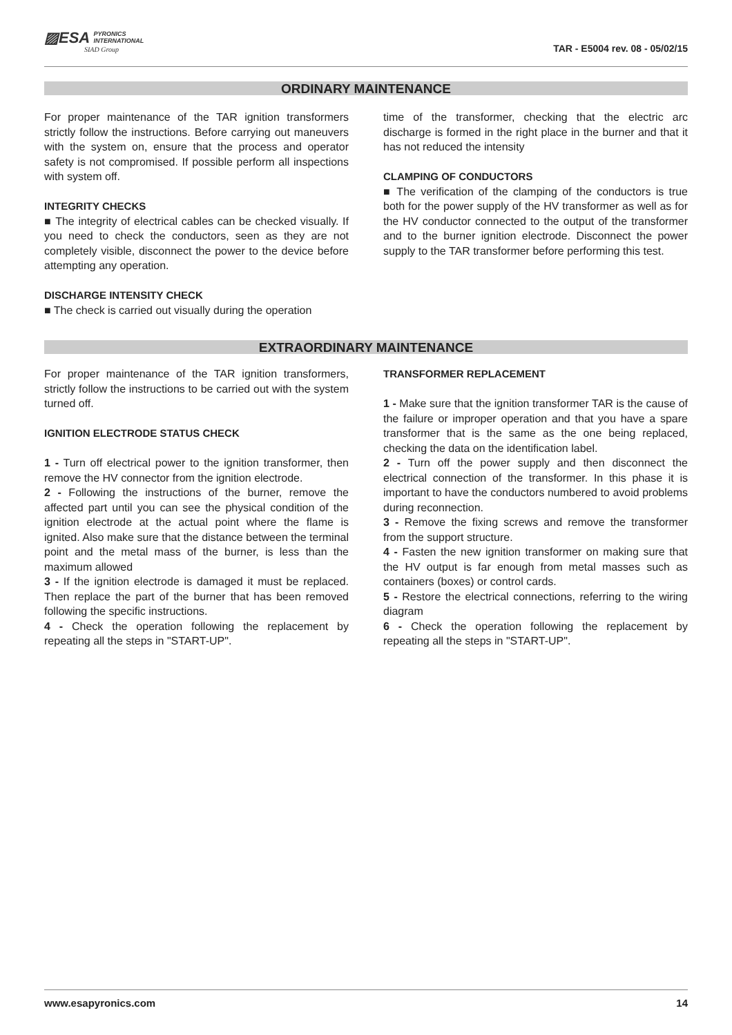▨ESA PYRONICS
INTERNATIONAL
SIAD Group
TAR - E5004 rev. 08 - 05/02/15
ORDINARY MAINTENANCE
For proper maintenance of the TAR ignition transformers strictly follow the instructions. Before carrying out maneuvers with the system on, ensure that the process and operator safety is not compromised. If possible perform all inspections with system off.
INTEGRITY CHECKS
■ The integrity of electrical cables can be checked visually. If you need to check the conductors, seen as they are not completely visible, disconnect the power to the device before attempting any operation.
DISCHARGE INTENSITY CHECK
■ The check is carried out visually during the operation
time of the transformer, checking that the electric arc discharge is formed in the right place in the burner and that it has not reduced the intensity
CLAMPING OF CONDUCTORS
■ The verification of the clamping of the conductors is true both for the power supply of the HV transformer as well as for the HV conductor connected to the output of the transformer and to the burner ignition electrode. Disconnect the power supply to the TAR transformer before performing this test.
EXTRAORDINARY MAINTENANCE
For proper maintenance of the TAR ignition transformers, strictly follow the instructions to be carried out with the system turned off.
IGNITION ELECTRODE STATUS CHECK
1 - Turn off electrical power to the ignition transformer, then remove the HV connector from the ignition electrode.
2 - Following the instructions of the burner, remove the affected part until you can see the physical condition of the ignition electrode at the actual point where the flame is ignited. Also make sure that the distance between the terminal point and the metal mass of the burner, is less than the maximum allowed
3 - If the ignition electrode is damaged it must be replaced. Then replace the part of the burner that has been removed following the specific instructions.
4 - Check the operation following the replacement by repeating all the steps in "START-UP".
TRANSFORMER REPLACEMENT
1 - Make sure that the ignition transformer TAR is the cause of the failure or improper operation and that you have a spare transformer that is the same as the one being replaced, checking the data on the identification label.
2 - Turn off the power supply and then disconnect the electrical connection of the transformer. In this phase it is important to have the conductors numbered to avoid problems during reconnection.
3 - Remove the fixing screws and remove the transformer from the support structure.
4 - Fasten the new ignition transformer on making sure that the HV output is far enough from metal masses such as containers (boxes) or control cards.
5 - Restore the electrical connections, referring to the wiring diagram
6 - Check the operation following the replacement by repeating all the steps in "START-UP".
www.esapyronics.com 14